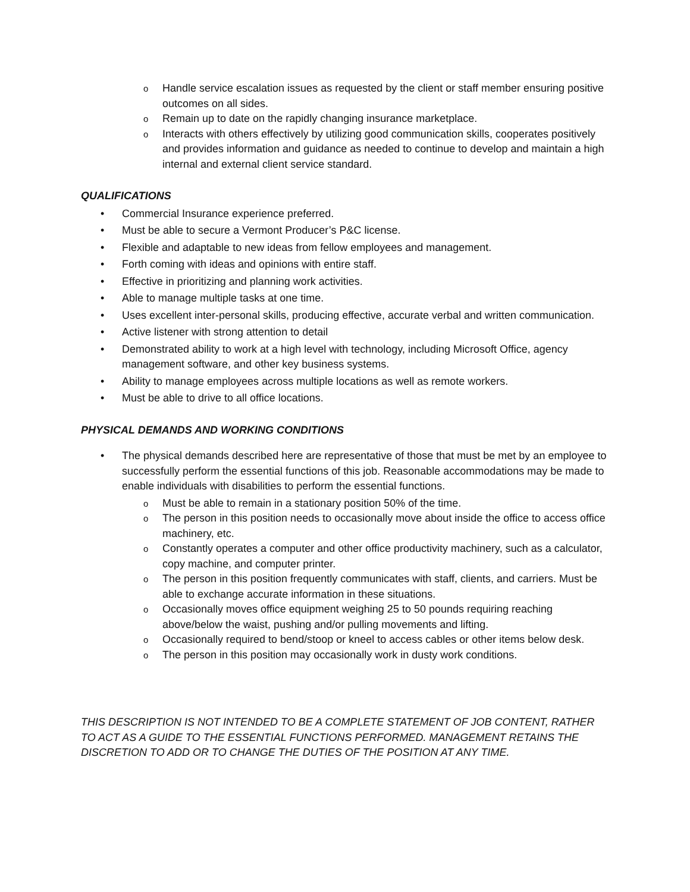o Handle service escalation issues as requested by the client or staff member ensuring positive outcomes on all sides.
o Remain up to date on the rapidly changing insurance marketplace.
o Interacts with others effectively by utilizing good communication skills, cooperates positively and provides information and guidance as needed to continue to develop and maintain a high internal and external client service standard.
QUALIFICATIONS
• Commercial Insurance experience preferred.
• Must be able to secure a Vermont Producer’s P&C license.
• Flexible and adaptable to new ideas from fellow employees and management.
• Forth coming with ideas and opinions with entire staff.
• Effective in prioritizing and planning work activities.
• Able to manage multiple tasks at one time.
• Uses excellent inter-personal skills, producing effective, accurate verbal and written communication.
• Active listener with strong attention to detail
• Demonstrated ability to work at a high level with technology, including Microsoft Office, agency management software, and other key business systems.
• Ability to manage employees across multiple locations as well as remote workers.
• Must be able to drive to all office locations.
PHYSICAL DEMANDS AND WORKING CONDITIONS
• The physical demands described here are representative of those that must be met by an employee to successfully perform the essential functions of this job. Reasonable accommodations may be made to enable individuals with disabilities to perform the essential functions.
o Must be able to remain in a stationary position 50% of the time.
o The person in this position needs to occasionally move about inside the office to access office machinery, etc.
o Constantly operates a computer and other office productivity machinery, such as a calculator, copy machine, and computer printer.
o The person in this position frequently communicates with staff, clients, and carriers. Must be able to exchange accurate information in these situations.
o Occasionally moves office equipment weighing 25 to 50 pounds requiring reaching above/below the waist, pushing and/or pulling movements and lifting.
o Occasionally required to bend/stoop or kneel to access cables or other items below desk.
o The person in this position may occasionally work in dusty work conditions.
THIS DESCRIPTION IS NOT INTENDED TO BE A COMPLETE STATEMENT OF JOB CONTENT, RATHER TO ACT AS A GUIDE TO THE ESSENTIAL FUNCTIONS PERFORMED. MANAGEMENT RETAINS THE DISCRETION TO ADD OR TO CHANGE THE DUTIES OF THE POSITION AT ANY TIME.